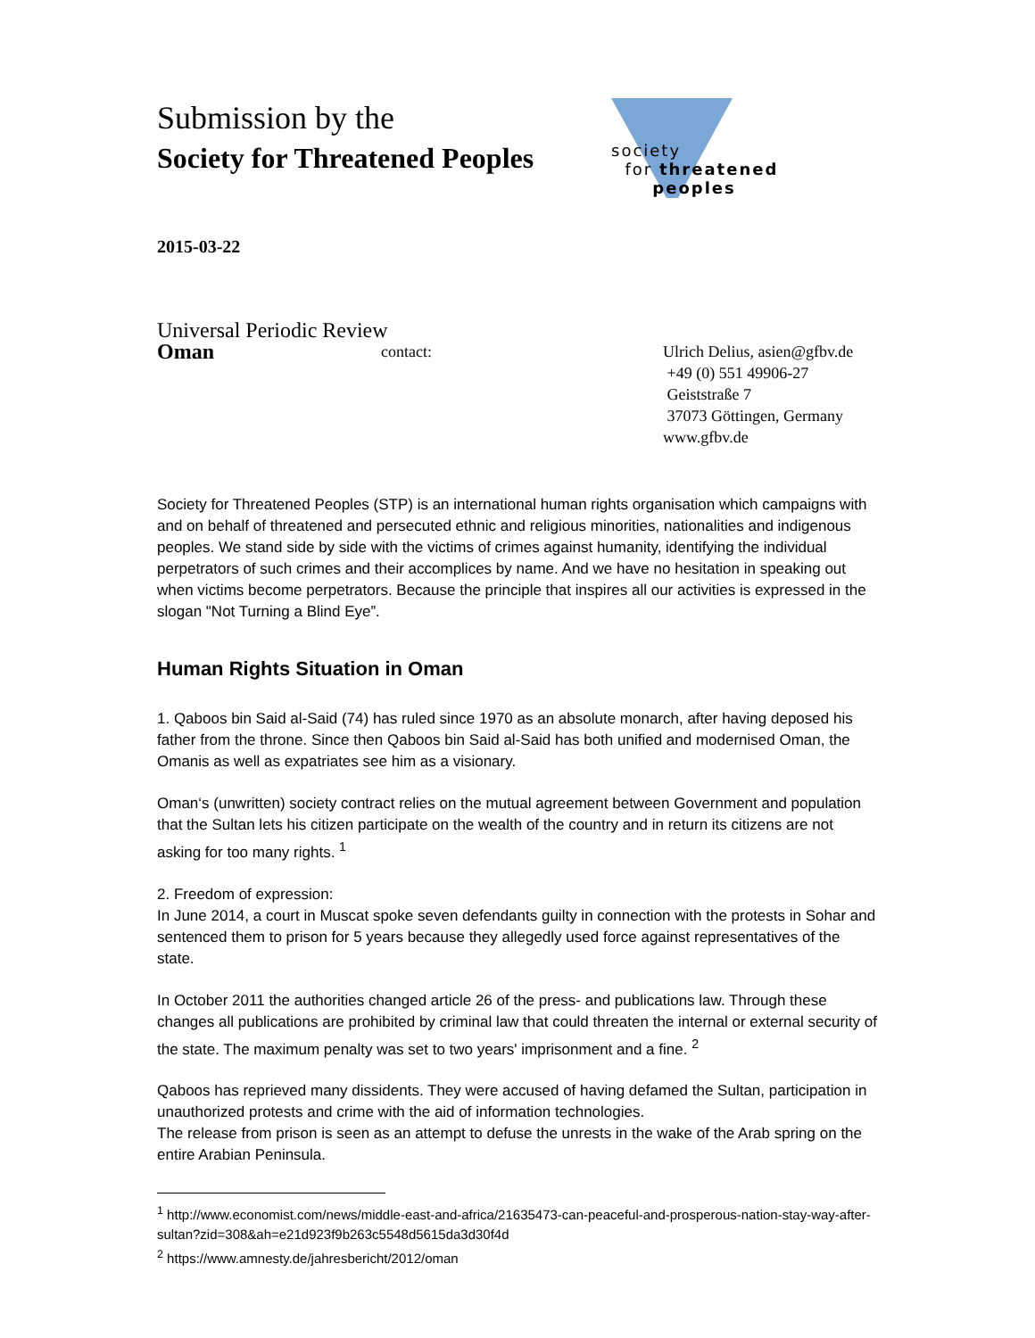Submission by the
Society for Threatened Peoples
society
for threatened
peoples
2015-03-22
Universal Periodic Review
Oman
contact: Ulrich Delius, asien@gfbv.de
+49 (0) 551 49906-27
Geiststraße 7
37073 Göttingen, Germany
www.gfbv.de
Society for Threatened Peoples (STP) is an international human rights organisation which campaigns with and on behalf of threatened and persecuted ethnic and religious minorities, nationalities and indigenous peoples. We stand side by side with the victims of crimes against humanity, identifying the individual perpetrators of such crimes and their accomplices by name. And we have no hesitation in speaking out when victims become perpetrators. Because the principle that inspires all our activities is expressed in the slogan "Not Turning a Blind Eye”.
Human Rights Situation in Oman
1. Qaboos bin Said al-Said (74) has ruled since 1970 as an absolute monarch, after having deposed his father from the throne. Since then Qaboos bin Said al-Said has both unified and modernised Oman, the Omanis as well as expatriates see him as a visionary.
Oman‘s (unwritten) society contract relies on the mutual agreement between Government and population that the Sultan lets his citizen participate on the wealth of the country and in return its citizens are not asking for too many rights. <sup>1</sup>
2. Freedom of expression:
In June 2014, a court in Muscat spoke seven defendants guilty in connection with the protests in Sohar and sentenced them to prison for 5 years because they allegedly used force against representatives of the state.
In October 2011 the authorities changed article 26 of the press- and publications law. Through these changes all publications are prohibited by criminal law that could threaten the internal or external security of the state. The maximum penalty was set to two years' imprisonment and a fine. <sup>2</sup>
Qaboos has reprieved many dissidents. They were accused of having defamed the Sultan, participation in unauthorized protests and crime with the aid of information technologies.
The release from prison is seen as an attempt to defuse the unrests in the wake of the Arab spring on the entire Arabian Peninsula.
<sup>1</sup> http://www.economist.com/news/middle-east-and-africa/21635473-can-peaceful-and-prosperous-nation-stay-way-after-sultan?zid=308&ah=e21d923f9b263c5548d5615da3d30f4d
<sup>2</sup> https://www.amnesty.de/jahresbericht/2012/oman